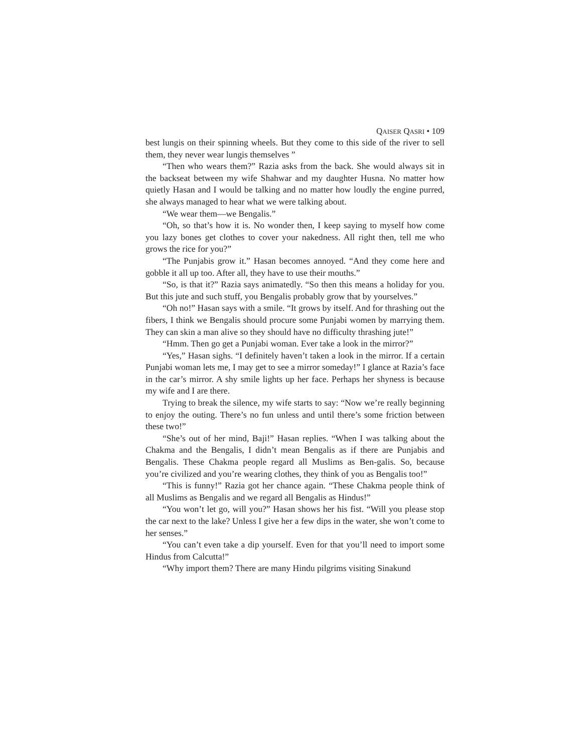QAISER QASRI • 109
best lungis on their spinning wheels. But they come to this side of the river to sell them, they never wear lungis themselves ”
“Then who wears them?” Razia asks from the back. She would always sit in the backseat between my wife Shahwar and my daughter Husna. No matter how quietly Hasan and I would be talking and no matter how loudly the engine purred, she always managed to hear what we were talking about.
“We wear them—we Bengalis.”
“Oh, so that’s how it is. No wonder then, I keep saying to myself how come you lazy bones get clothes to cover your nakedness. All right then, tell me who grows the rice for you?”
“The Punjabis grow it.” Hasan becomes annoyed. “And they come here and gobble it all up too. After all, they have to use their mouths.”
“So, is that it?” Razia says animatedly. “So then this means a holiday for you. But this jute and such stuff, you Bengalis probably grow that by yourselves.”
“Oh no!” Hasan says with a smile. “It grows by itself. And for thrashing out the fibers, I think we Bengalis should procure some Punjabi women by marrying them. They can skin a man alive so they should have no difficulty thrashing jute!”
“Hmm. Then go get a Punjabi woman. Ever take a look in the mirror?”
“Yes,” Hasan sighs. “I definitely haven’t taken a look in the mirror. If a certain Punjabi woman lets me, I may get to see a mirror someday!” I glance at Razia’s face in the car’s mirror. A shy smile lights up her face. Perhaps her shyness is because my wife and I are there.
Trying to break the silence, my wife starts to say: “Now we’re really beginning to enjoy the outing. There’s no fun unless and until there’s some friction between these two!”
“She’s out of her mind, Baji!” Hasan replies. “When I was talking about the Chakma and the Bengalis, I didn’t mean Bengalis as if there are Punjabis and Bengalis. These Chakma people regard all Muslims as Ben-galis. So, because you’re civilized and you’re wearing clothes, they think of you as Bengalis too!”
“This is funny!” Razia got her chance again. “These Chakma people think of all Muslims as Bengalis and we regard all Bengalis as Hindus!”
“You won’t let go, will you?” Hasan shows her his fist. “Will you please stop the car next to the lake? Unless I give her a few dips in the water, she won’t come to her senses.”
“You can’t even take a dip yourself. Even for that you’ll need to import some Hindus from Calcutta!”
“Why import them? There are many Hindu pilgrims visiting Sinakund